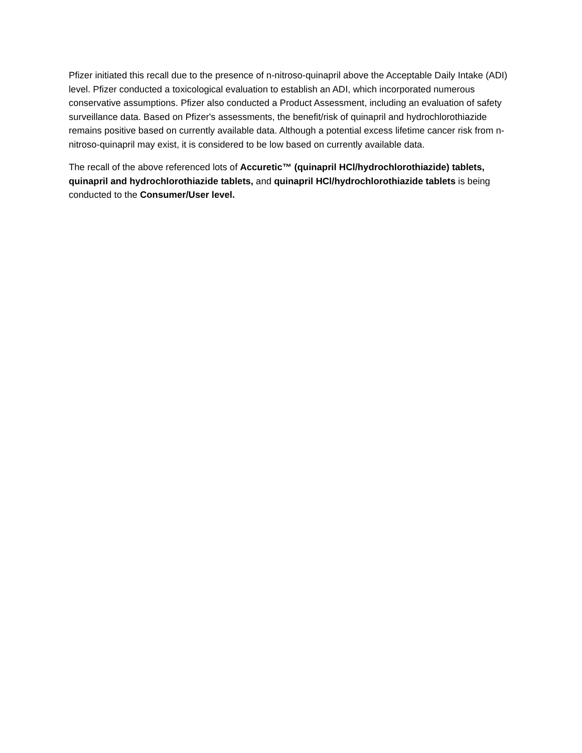Pfizer initiated this recall due to the presence of n-nitroso-quinapril above the Acceptable Daily Intake (ADI) level. Pfizer conducted a toxicological evaluation to establish an ADI, which incorporated numerous conservative assumptions. Pfizer also conducted a Product Assessment, including an evaluation of safety surveillance data. Based on Pfizer's assessments, the benefit/risk of quinapril and hydrochlorothiazide remains positive based on currently available data. Although a potential excess lifetime cancer risk from n-nitroso-quinapril may exist, it is considered to be low based on currently available data.
The recall of the above referenced lots of Accuretic™ (quinapril HCl/hydrochlorothiazide) tablets, quinapril and hydrochlorothiazide tablets, and quinapril HCl/hydrochlorothiazide tablets is being conducted to the Consumer/User level.